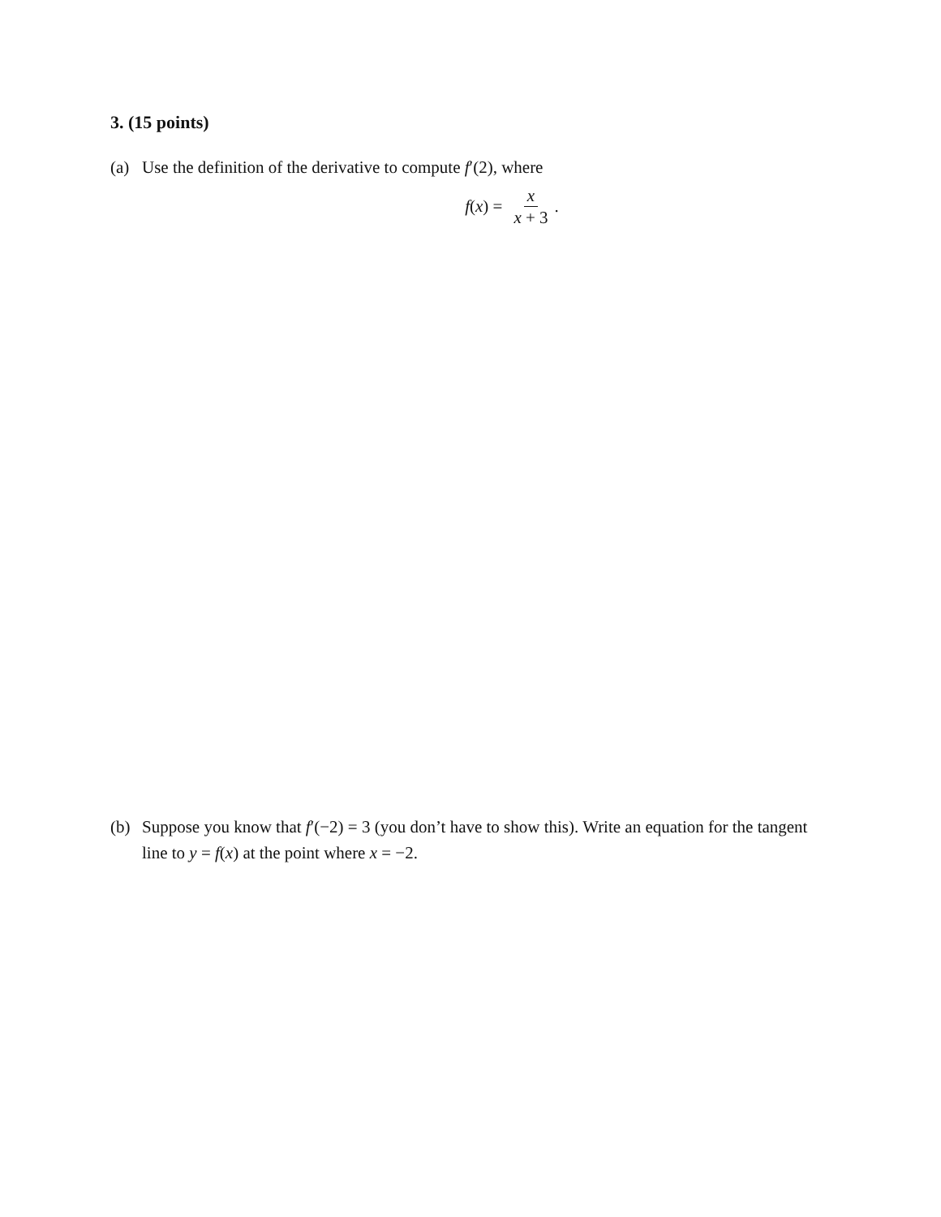3. (15 points)
(a) Use the definition of the derivative to compute f′(2), where
f(x) = x x + 3.
(b) Suppose you know that f′(−2) = 3 (you don’t have to show this). Write an equation for the tangent line to y = f(x) at the point where x = −2.